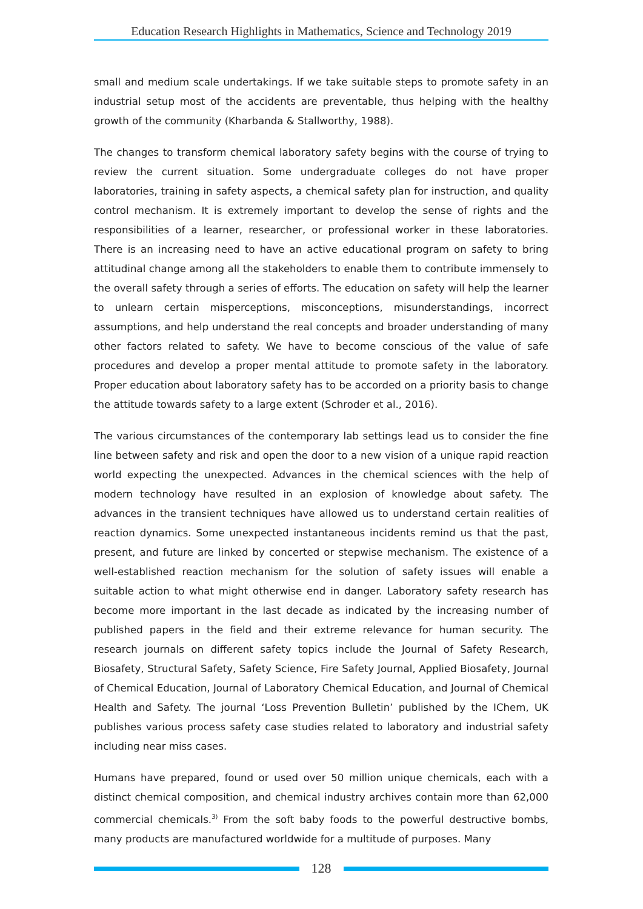Education Research Highlights in Mathematics, Science and Technology 2019
small and medium scale undertakings. If we take suitable steps to promote safety in an industrial setup most of the accidents are preventable, thus helping with the healthy growth of the community (Kharbanda & Stallworthy, 1988).
The changes to transform chemical laboratory safety begins with the course of trying to review the current situation. Some undergraduate colleges do not have proper laboratories, training in safety aspects, a chemical safety plan for instruction, and quality control mechanism. It is extremely important to develop the sense of rights and the responsibilities of a learner, researcher, or professional worker in these laboratories. There is an increasing need to have an active educational program on safety to bring attitudinal change among all the stakeholders to enable them to contribute immensely to the overall safety through a series of efforts. The education on safety will help the learner to unlearn certain misperceptions, misconceptions, misunderstandings, incorrect assumptions, and help understand the real concepts and broader understanding of many other factors related to safety. We have to become conscious of the value of safe procedures and develop a proper mental attitude to promote safety in the laboratory. Proper education about laboratory safety has to be accorded on a priority basis to change the attitude towards safety to a large extent (Schroder et al., 2016).
The various circumstances of the contemporary lab settings lead us to consider the fine line between safety and risk and open the door to a new vision of a unique rapid reaction world expecting the unexpected. Advances in the chemical sciences with the help of modern technology have resulted in an explosion of knowledge about safety. The advances in the transient techniques have allowed us to understand certain realities of reaction dynamics. Some unexpected instantaneous incidents remind us that the past, present, and future are linked by concerted or stepwise mechanism. The existence of a well-established reaction mechanism for the solution of safety issues will enable a suitable action to what might otherwise end in danger. Laboratory safety research has become more important in the last decade as indicated by the increasing number of published papers in the field and their extreme relevance for human security. The research journals on different safety topics include the Journal of Safety Research, Biosafety, Structural Safety, Safety Science, Fire Safety Journal, Applied Biosafety, Journal of Chemical Education, Journal of Laboratory Chemical Education, and Journal of Chemical Health and Safety. The journal ‘Loss Prevention Bulletin’ published by the IChem, UK publishes various process safety case studies related to laboratory and industrial safety including near miss cases.
Humans have prepared, found or used over 50 million unique chemicals, each with a distinct chemical composition, and chemical industry archives contain more than 62,000 commercial chemicals.<sup>3)</sup> From the soft baby foods to the powerful destructive bombs, many products are manufactured worldwide for a multitude of purposes. Many
128